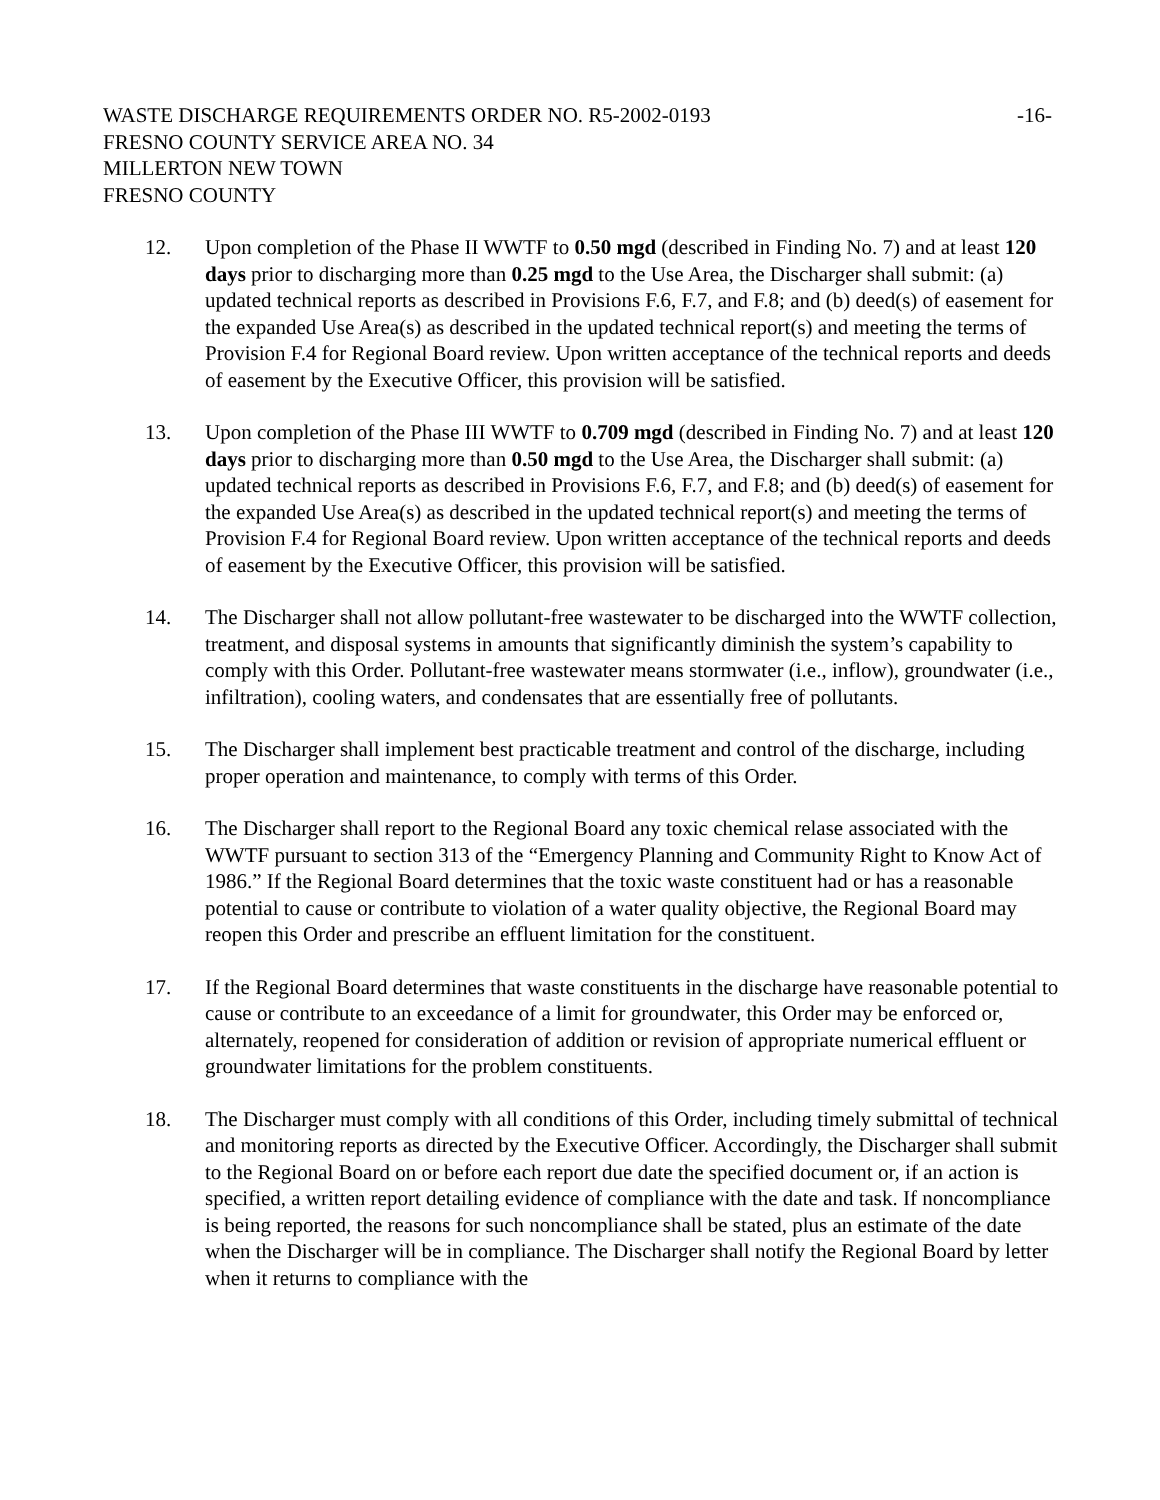WASTE DISCHARGE REQUIREMENTS ORDER NO. R5-2002-0193 -16-
FRESNO COUNTY SERVICE AREA NO. 34
MILLERTON NEW TOWN
FRESNO COUNTY
12. Upon completion of the Phase II WWTF to 0.50 mgd (described in Finding No. 7) and at least 120 days prior to discharging more than 0.25 mgd to the Use Area, the Discharger shall submit: (a) updated technical reports as described in Provisions F.6, F.7, and F.8; and (b) deed(s) of easement for the expanded Use Area(s) as described in the updated technical report(s) and meeting the terms of Provision F.4 for Regional Board review. Upon written acceptance of the technical reports and deeds of easement by the Executive Officer, this provision will be satisfied.
13. Upon completion of the Phase III WWTF to 0.709 mgd (described in Finding No. 7) and at least 120 days prior to discharging more than 0.50 mgd to the Use Area, the Discharger shall submit: (a) updated technical reports as described in Provisions F.6, F.7, and F.8; and (b) deed(s) of easement for the expanded Use Area(s) as described in the updated technical report(s) and meeting the terms of Provision F.4 for Regional Board review. Upon written acceptance of the technical reports and deeds of easement by the Executive Officer, this provision will be satisfied.
14. The Discharger shall not allow pollutant-free wastewater to be discharged into the WWTF collection, treatment, and disposal systems in amounts that significantly diminish the system’s capability to comply with this Order. Pollutant-free wastewater means stormwater (i.e., inflow), groundwater (i.e., infiltration), cooling waters, and condensates that are essentially free of pollutants.
15. The Discharger shall implement best practicable treatment and control of the discharge, including proper operation and maintenance, to comply with terms of this Order.
16. The Discharger shall report to the Regional Board any toxic chemical relase associated with the WWTF pursuant to section 313 of the “Emergency Planning and Community Right to Know Act of 1986.” If the Regional Board determines that the toxic waste constituent had or has a reasonable potential to cause or contribute to violation of a water quality objective, the Regional Board may reopen this Order and prescribe an effluent limitation for the constituent.
17. If the Regional Board determines that waste constituents in the discharge have reasonable potential to cause or contribute to an exceedance of a limit for groundwater, this Order may be enforced or, alternately, reopened for consideration of addition or revision of appropriate numerical effluent or groundwater limitations for the problem constituents.
18. The Discharger must comply with all conditions of this Order, including timely submittal of technical and monitoring reports as directed by the Executive Officer. Accordingly, the Discharger shall submit to the Regional Board on or before each report due date the specified document or, if an action is specified, a written report detailing evidence of compliance with the date and task. If noncompliance is being reported, the reasons for such noncompliance shall be stated, plus an estimate of the date when the Discharger will be in compliance. The Discharger shall notify the Regional Board by letter when it returns to compliance with the